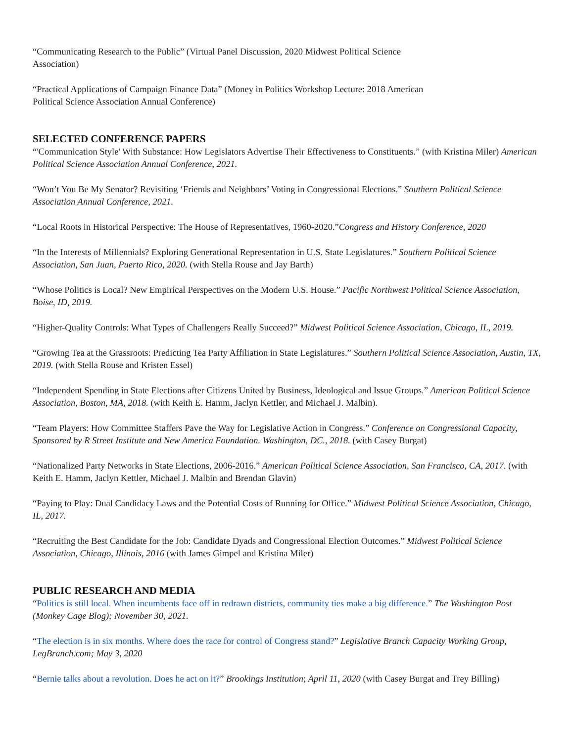“Communicating Research to the Public” (Virtual Panel Discussion, 2020 Midwest Political Science
Association)
“Practical Applications of Campaign Finance Data” (Money in Politics Workshop Lecture: 2018 American
Political Science Association Annual Conference)
SELECTED CONFERENCE PAPERS
“'Communication Style' With Substance: How Legislators Advertise Their Effectiveness to Constituents.” (with Kristina Miler) American Political Science Association Annual Conference, 2021.
“Won’t You Be My Senator? Revisiting ‘Friends and Neighbors’ Voting in Congressional Elections.” Southern Political Science Association Annual Conference, 2021.
“Local Roots in Historical Perspective: The House of Representatives, 1960-2020.”Congress and History Conference, 2020
“In the Interests of Millennials? Exploring Generational Representation in U.S. State Legislatures.” Southern Political Science Association, San Juan, Puerto Rico, 2020. (with Stella Rouse and Jay Barth)
“Whose Politics is Local? New Empirical Perspectives on the Modern U.S. House.” Pacific Northwest Political Science Association, Boise, ID, 2019.
“Higher-Quality Controls: What Types of Challengers Really Succeed?” Midwest Political Science Association, Chicago, IL, 2019.
“Growing Tea at the Grassroots: Predicting Tea Party Affiliation in State Legislatures.” Southern Political Science Association, Austin, TX, 2019. (with Stella Rouse and Kristen Essel)
“Independent Spending in State Elections after Citizens United by Business, Ideological and Issue Groups.” American Political Science Association, Boston, MA, 2018. (with Keith E. Hamm, Jaclyn Kettler, and Michael J. Malbin).
“Team Players: How Committee Staffers Pave the Way for Legislative Action in Congress.” Conference on Congressional Capacity, Sponsored by R Street Institute and New America Foundation. Washington, DC., 2018. (with Casey Burgat)
“Nationalized Party Networks in State Elections, 2006-2016.” American Political Science Association, San Francisco, CA, 2017. (with Keith E. Hamm, Jaclyn Kettler, Michael J. Malbin and Brendan Glavin)
“Paying to Play: Dual Candidacy Laws and the Potential Costs of Running for Office.” Midwest Political Science Association, Chicago, IL, 2017.
“Recruiting the Best Candidate for the Job: Candidate Dyads and Congressional Election Outcomes.” Midwest Political Science Association, Chicago, Illinois, 2016 (with James Gimpel and Kristina Miler)
PUBLIC RESEARCH AND MEDIA
“Politics is still local. When incumbents face off in redrawn districts, community ties make a big difference.” The Washington Post (Monkey Cage Blog); November 30, 2021.
“The election is in six months. Where does the race for control of Congress stand?” Legislative Branch Capacity Working Group, LegBranch.com; May 3, 2020
“Bernie talks about a revolution. Does he act on it?” Brookings Institution; April 11, 2020 (with Casey Burgat and Trey Billing)